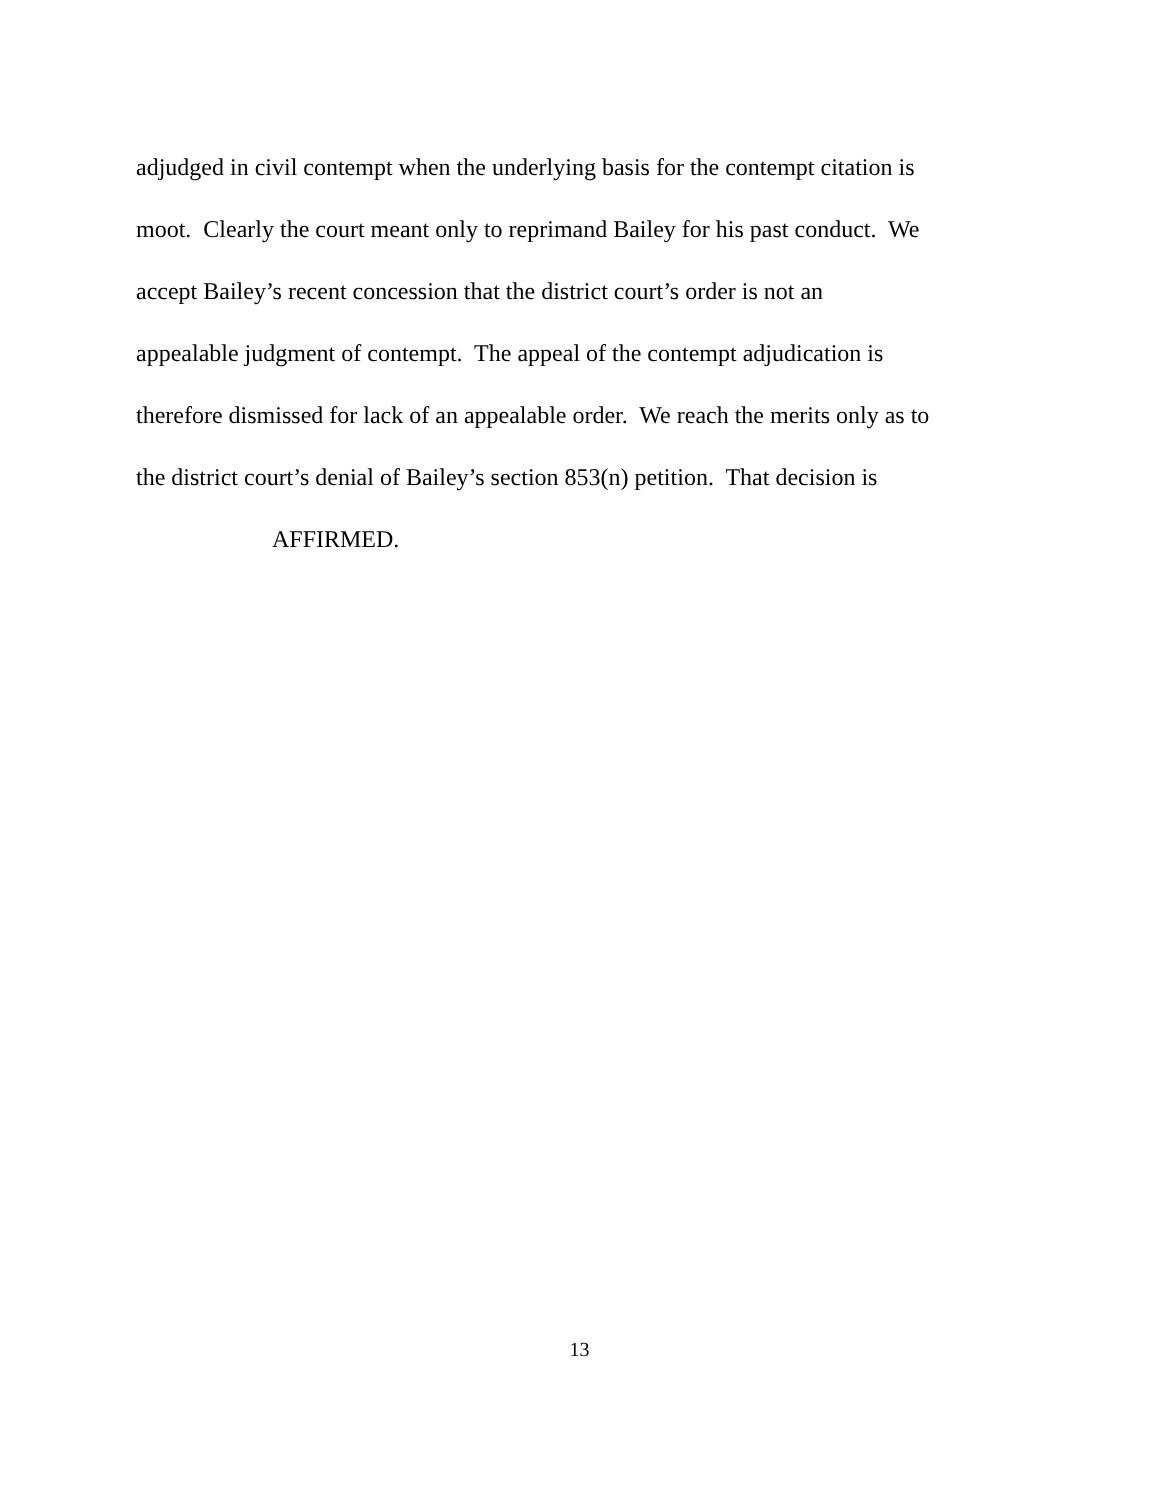adjudged in civil contempt when the underlying basis for the contempt citation is
moot. Clearly the court meant only to reprimand Bailey for his past conduct. We
accept Bailey’s recent concession that the district court’s order is not an
appealable judgment of contempt. The appeal of the contempt adjudication is
therefore dismissed for lack of an appealable order. We reach the merits only as to
the district court’s denial of Bailey’s section 853(n) petition. That decision is
AFFIRMED.
13